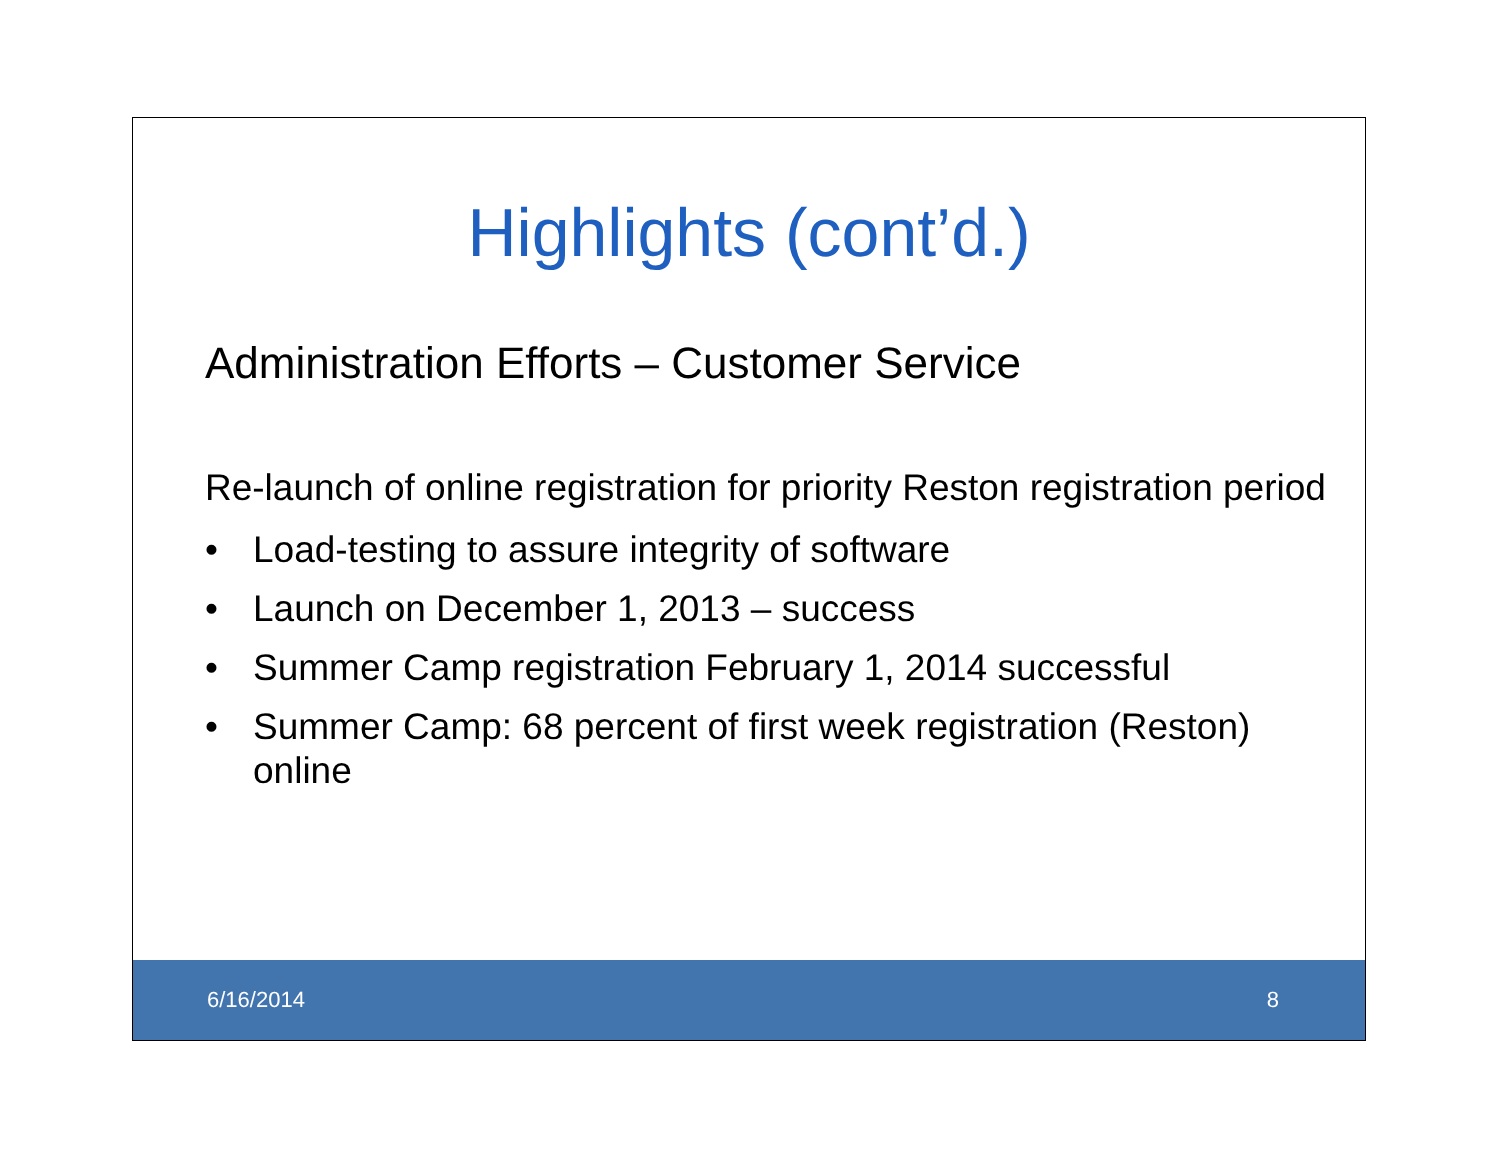Highlights (cont’d.)
Administration Efforts – Customer Service
Re-launch of online registration for priority Reston registration period
• Load-testing to assure integrity of software
• Launch on December 1, 2013 – success
• Summer Camp registration February 1, 2014 successful
• Summer Camp: 68 percent of first week registration (Reston) online
6/16/2014 8